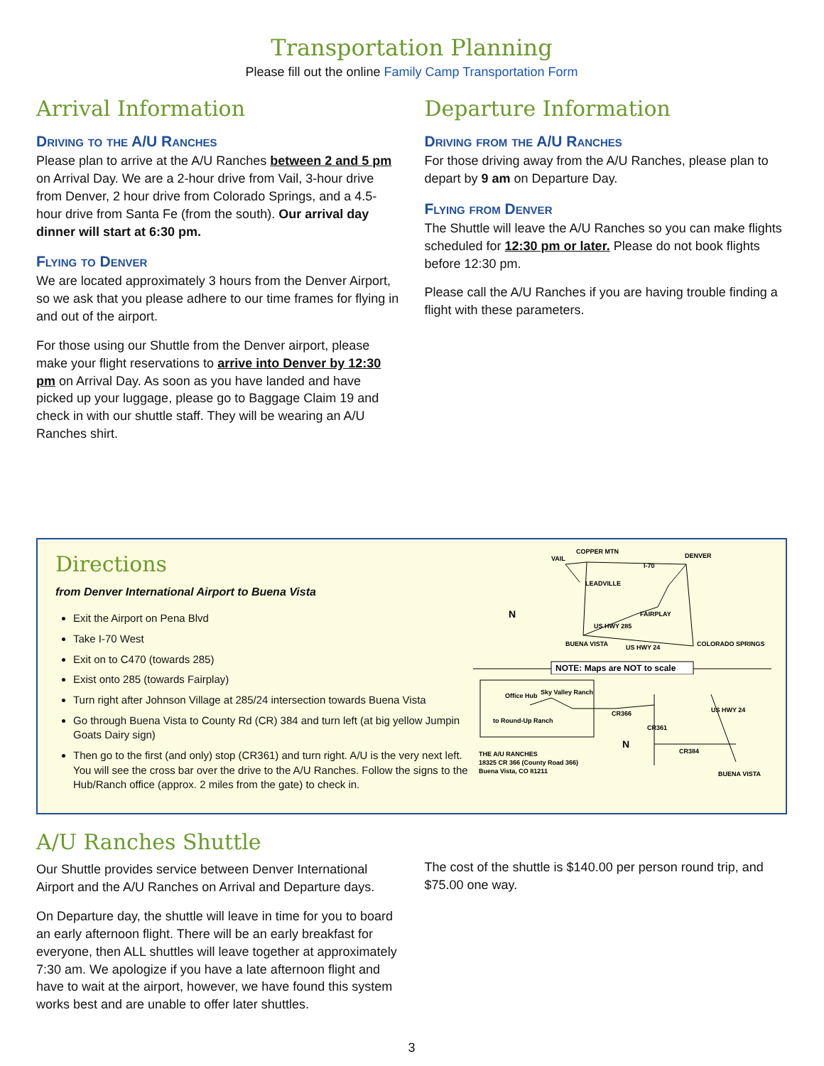Transportation Planning
Please fill out the online Family Camp Transportation Form
Arrival Information
Driving to the A/U Ranches
Please plan to arrive at the A/U Ranches between 2 and 5 pm on Arrival Day. We are a 2-hour drive from Vail, 3-hour drive from Denver, 2 hour drive from Colorado Springs, and a 4.5-hour drive from Santa Fe (from the south). Our arrival day dinner will start at 6:30 pm.
Flying to Denver
We are located approximately 3 hours from the Denver Airport, so we ask that you please adhere to our time frames for flying in and out of the airport.
For those using our Shuttle from the Denver airport, please make your flight reservations to arrive into Denver by 12:30 pm on Arrival Day. As soon as you have landed and have picked up your luggage, please go to Baggage Claim 19 and check in with our shuttle staff. They will be wearing an A/U Ranches shirt.
Departure Information
Driving from the A/U Ranches
For those driving away from the A/U Ranches, please plan to depart by 9 am on Departure Day.
Flying from Denver
The Shuttle will leave the A/U Ranches so you can make flights scheduled for 12:30 pm or later. Please do not book flights before 12:30 pm.
Please call the A/U Ranches if you are having trouble finding a flight with these parameters.
Directions
from Denver International Airport to Buena Vista
Exit the Airport on Pena Blvd
Take I-70 West
Exit on to C470 (towards 285)
Exist onto 285 (towards Fairplay)
Turn right after Johnson Village at 285/24 intersection towards Buena Vista
Go through Buena Vista to County Rd (CR) 384 and turn left (at big yellow Jumpin Goats Dairy sign)
Then go to the first (and only) stop (CR361) and turn right. A/U is the very next left. You will see the cross bar over the drive to the A/U Ranches. Follow the signs to the Hub/Ranch office (approx. 2 miles from the gate) to check in.
VAIL
COPPER MTN
DENVER
I-70
LEADVILLE
FAIRPLAY
BUENA VISTA
US HWY 24
COLORADO SPRINGS
US HWY 285
N
NOTE: Maps are NOT to scale
Office Hub
Sky Valley Ranch
to Round-Up Ranch
CR366
CR361
CR384
US HWY 24
BUENA VISTA
N
THE A/U RANCHES
18325 CR 366 (County Road 366)
Buena Vista, CO 81211
A/U Ranches Shuttle
Our Shuttle provides service between Denver International Airport and the A/U Ranches on Arrival and Departure days.
On Departure day, the shuttle will leave in time for you to board an early afternoon flight. There will be an early breakfast for everyone, then ALL shuttles will leave together at approximately 7:30 am. We apologize if you have a late afternoon flight and have to wait at the airport, however, we have found this system works best and are unable to offer later shuttles.
The cost of the shuttle is $140.00 per person round trip, and $75.00 one way.
3